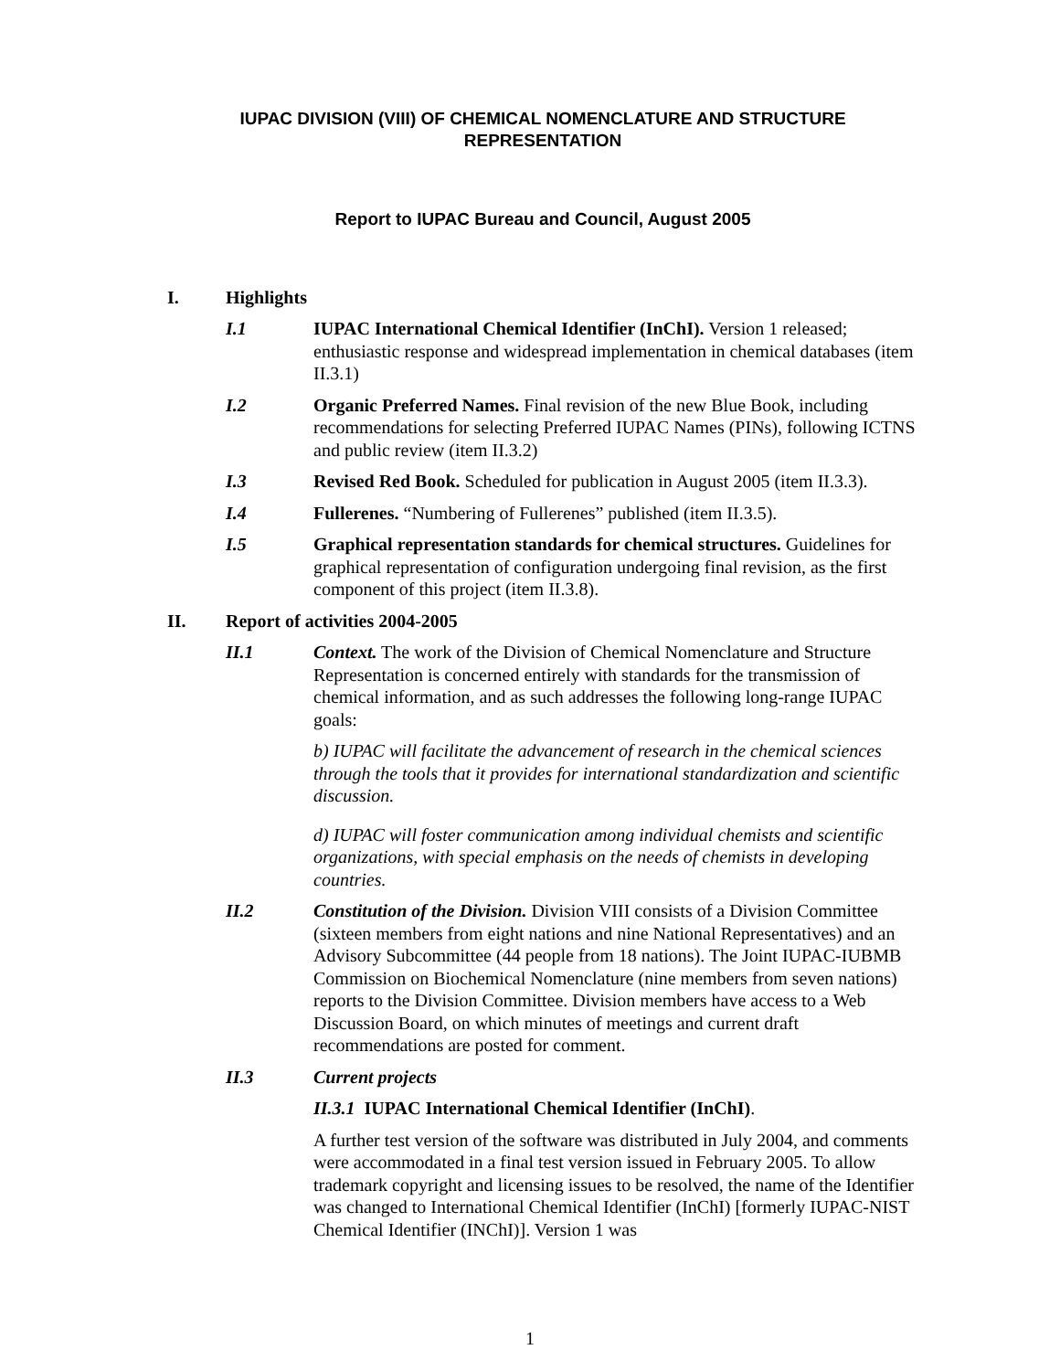IUPAC DIVISION (VIII) OF CHEMICAL NOMENCLATURE AND STRUCTURE
REPRESENTATION
Report to IUPAC Bureau and Council, August 2005
I. Highlights
I.1 IUPAC International Chemical Identifier (InChI). Version 1 released; enthusiastic response and widespread implementation in chemical databases (item II.3.1)
I.2 Organic Preferred Names. Final revision of the new Blue Book, including recommendations for selecting Preferred IUPAC Names (PINs), following ICTNS and public review (item II.3.2)
I.3 Revised Red Book. Scheduled for publication in August 2005 (item II.3.3).
I.4 Fullerenes. “Numbering of Fullerenes” published (item II.3.5).
I.5 Graphical representation standards for chemical structures. Guidelines for graphical representation of configuration undergoing final revision, as the first component of this project (item II.3.8).
II. Report of activities 2004-2005
II.1 Context. The work of the Division of Chemical Nomenclature and Structure Representation is concerned entirely with standards for the transmission of chemical information, and as such addresses the following long-range IUPAC goals:
b) IUPAC will facilitate the advancement of research in the chemical sciences through the tools that it provides for international standardization and scientific discussion.
d) IUPAC will foster communication among individual chemists and scientific organizations, with special emphasis on the needs of chemists in developing countries.
II.2 Constitution of the Division. Division VIII consists of a Division Committee (sixteen members from eight nations and nine National Representatives) and an Advisory Subcommittee (44 people from 18 nations). The Joint IUPAC-IUBMB Commission on Biochemical Nomenclature (nine members from seven nations) reports to the Division Committee. Division members have access to a Web Discussion Board, on which minutes of meetings and current draft recommendations are posted for comment.
II.3 Current projects
II.3.1 IUPAC International Chemical Identifier (InChI).
A further test version of the software was distributed in July 2004, and comments were accommodated in a final test version issued in February 2005. To allow trademark copyright and licensing issues to be resolved, the name of the Identifier was changed to International Chemical Identifier (InChI) [formerly IUPAC-NIST Chemical Identifier (INChI)]. Version 1 was
1